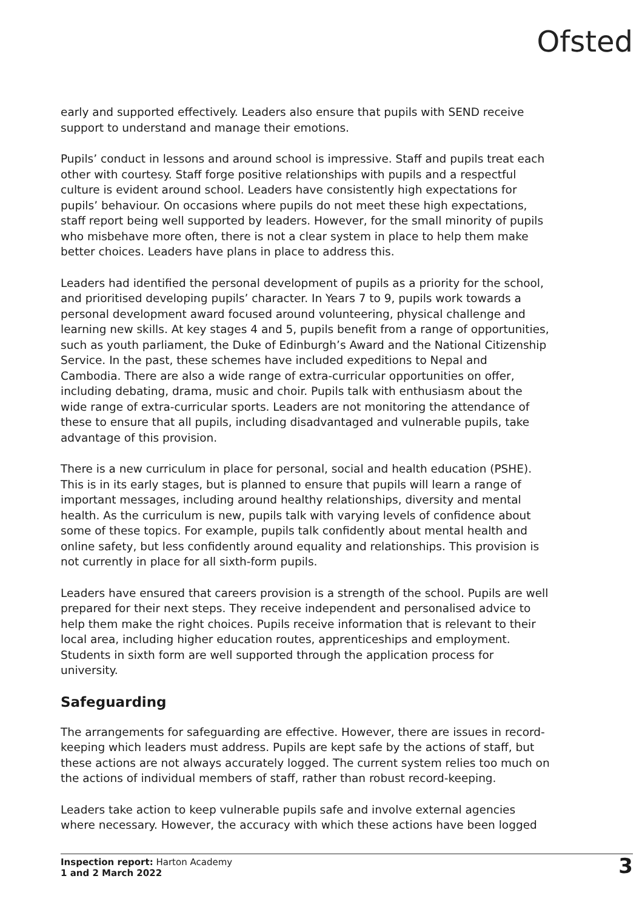Ofsted
early and supported effectively. Leaders also ensure that pupils with SEND receive support to understand and manage their emotions.
Pupils’ conduct in lessons and around school is impressive. Staff and pupils treat each other with courtesy. Staff forge positive relationships with pupils and a respectful culture is evident around school. Leaders have consistently high expectations for pupils’ behaviour. On occasions where pupils do not meet these high expectations, staff report being well supported by leaders. However, for the small minority of pupils who misbehave more often, there is not a clear system in place to help them make better choices. Leaders have plans in place to address this.
Leaders had identified the personal development of pupils as a priority for the school, and prioritised developing pupils’ character. In Years 7 to 9, pupils work towards a personal development award focused around volunteering, physical challenge and learning new skills. At key stages 4 and 5, pupils benefit from a range of opportunities, such as youth parliament, the Duke of Edinburgh’s Award and the National Citizenship Service. In the past, these schemes have included expeditions to Nepal and Cambodia. There are also a wide range of extra-curricular opportunities on offer, including debating, drama, music and choir. Pupils talk with enthusiasm about the wide range of extra-curricular sports. Leaders are not monitoring the attendance of these to ensure that all pupils, including disadvantaged and vulnerable pupils, take advantage of this provision.
There is a new curriculum in place for personal, social and health education (PSHE). This is in its early stages, but is planned to ensure that pupils will learn a range of important messages, including around healthy relationships, diversity and mental health. As the curriculum is new, pupils talk with varying levels of confidence about some of these topics. For example, pupils talk confidently about mental health and online safety, but less confidently around equality and relationships. This provision is not currently in place for all sixth-form pupils.
Leaders have ensured that careers provision is a strength of the school. Pupils are well prepared for their next steps. They receive independent and personalised advice to help them make the right choices. Pupils receive information that is relevant to their local area, including higher education routes, apprenticeships and employment. Students in sixth form are well supported through the application process for university.
Safeguarding
The arrangements for safeguarding are effective. However, there are issues in record-keeping which leaders must address. Pupils are kept safe by the actions of staff, but these actions are not always accurately logged. The current system relies too much on the actions of individual members of staff, rather than robust record-keeping.
Leaders take action to keep vulnerable pupils safe and involve external agencies where necessary. However, the accuracy with which these actions have been logged
Inspection report: Harton Academy
1 and 2 March 2022
3